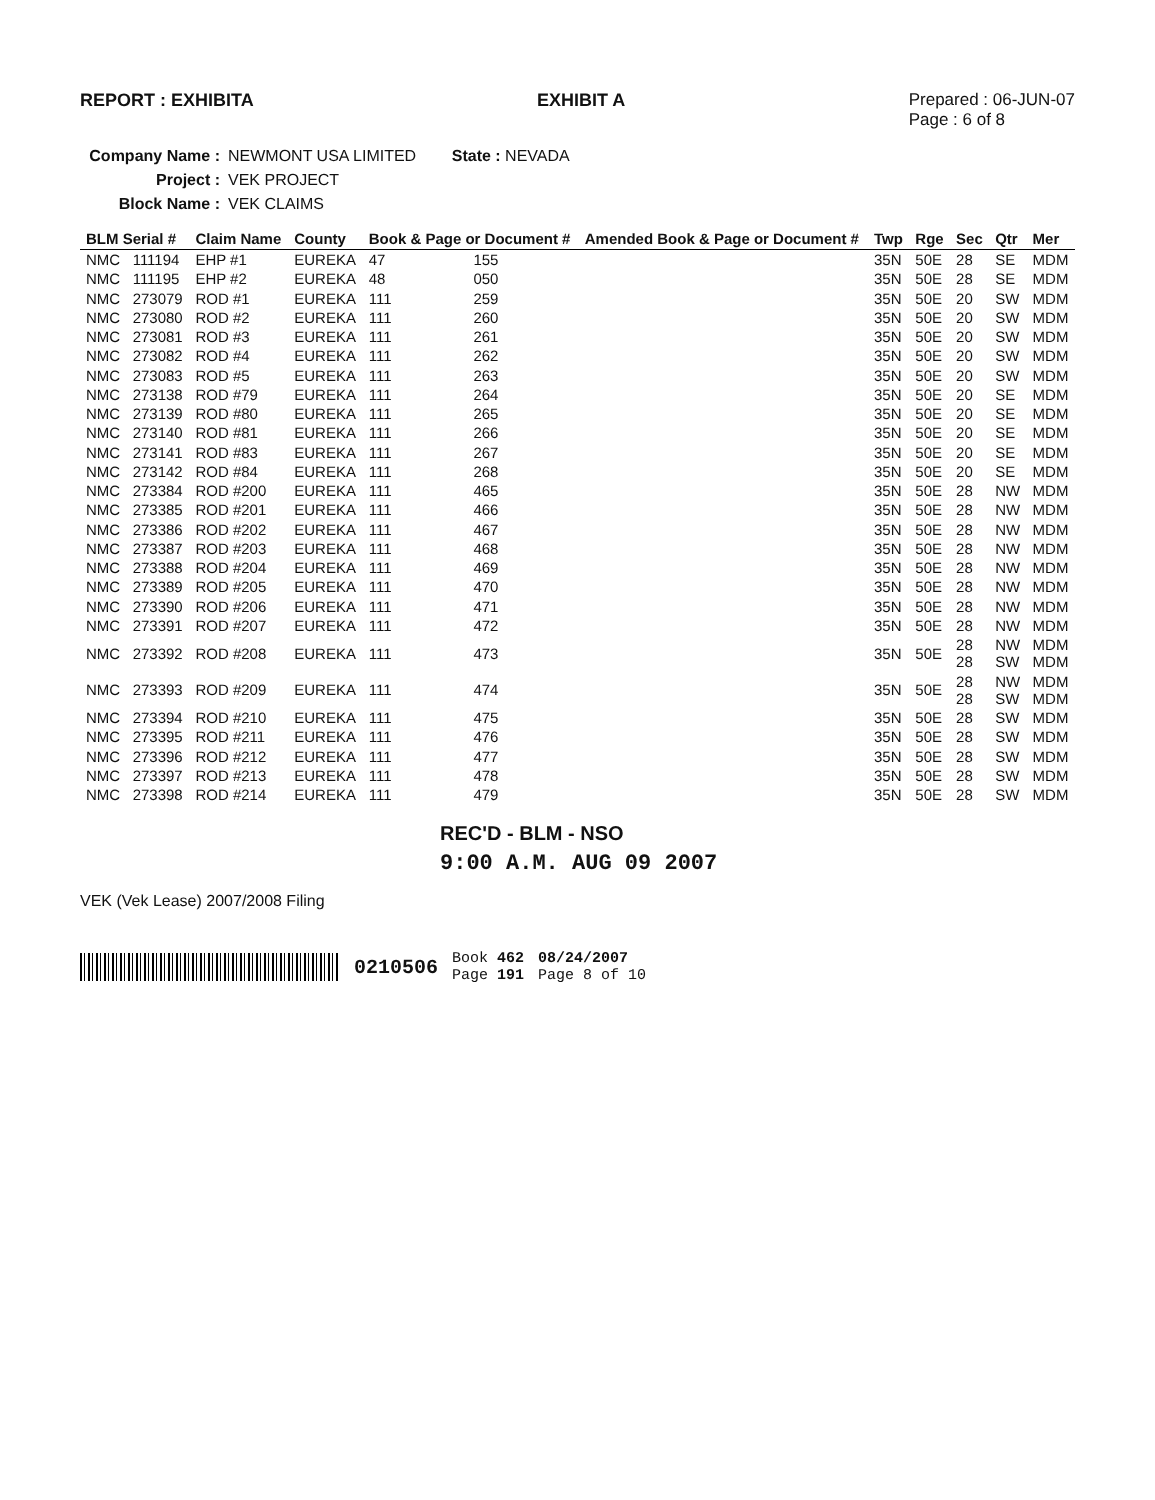REPORT : EXHIBITA EXHIBIT A Prepared : 06-JUN-07
Page : 6 of 8
Company Name : NEWMONT USA LIMITED State : NEVADA
Project : VEK PROJECT
Block Name : VEK CLAIMS
| BLM Serial # | | Claim Name | County | Book & Page or Document # | | Amended Book & Page or Document # | Twp | Rge | Sec | Qtr | Mer |
| --- | --- | --- | --- | --- | --- | --- | --- | --- | --- | --- | --- |
| NMC | 111194 | EHP #1 | EUREKA | 47 | 155 | | 35N | 50E | 28 | SE | MDM |
| NMC | 111195 | EHP #2 | EUREKA | 48 | 050 | | 35N | 50E | 28 | SE | MDM |
| NMC | 273079 | ROD #1 | EUREKA | 111 | 259 | | 35N | 50E | 20 | SW | MDM |
| NMC | 273080 | ROD #2 | EUREKA | 111 | 260 | | 35N | 50E | 20 | SW | MDM |
| NMC | 273081 | ROD #3 | EUREKA | 111 | 261 | | 35N | 50E | 20 | SW | MDM |
| NMC | 273082 | ROD #4 | EUREKA | 111 | 262 | | 35N | 50E | 20 | SW | MDM |
| NMC | 273083 | ROD #5 | EUREKA | 111 | 263 | | 35N | 50E | 20 | SW | MDM |
| NMC | 273138 | ROD #79 | EUREKA | 111 | 264 | | 35N | 50E | 20 | SE | MDM |
| NMC | 273139 | ROD #80 | EUREKA | 111 | 265 | | 35N | 50E | 20 | SE | MDM |
| NMC | 273140 | ROD #81 | EUREKA | 111 | 266 | | 35N | 50E | 20 | SE | MDM |
| NMC | 273141 | ROD #83 | EUREKA | 111 | 267 | | 35N | 50E | 20 | SE | MDM |
| NMC | 273142 | ROD #84 | EUREKA | 111 | 268 | | 35N | 50E | 20 | SE | MDM |
| NMC | 273384 | ROD #200 | EUREKA | 111 | 465 | | 35N | 50E | 28 | NW | MDM |
| NMC | 273385 | ROD #201 | EUREKA | 111 | 466 | | 35N | 50E | 28 | NW | MDM |
| NMC | 273386 | ROD #202 | EUREKA | 111 | 467 | | 35N | 50E | 28 | NW | MDM |
| NMC | 273387 | ROD #203 | EUREKA | 111 | 468 | | 35N | 50E | 28 | NW | MDM |
| NMC | 273388 | ROD #204 | EUREKA | 111 | 469 | | 35N | 50E | 28 | NW | MDM |
| NMC | 273389 | ROD #205 | EUREKA | 111 | 470 | | 35N | 50E | 28 | NW | MDM |
| NMC | 273390 | ROD #206 | EUREKA | 111 | 471 | | 35N | 50E | 28 | NW | MDM |
| NMC | 273391 | ROD #207 | EUREKA | 111 | 472 | | 35N | 50E | 28 | NW | MDM |
| NMC | 273392 | ROD #208 | EUREKA | 111 | 473 | | 35N | 50E | 28 28 | NW SW | MDM MDM |
| NMC | 273393 | ROD #209 | EUREKA | 111 | 474 | | 35N | 50E | 28 28 | NW SW | MDM MDM |
| NMC | 273394 | ROD #210 | EUREKA | 111 | 475 | | 35N | 50E | 28 | SW | MDM |
| NMC | 273395 | ROD #211 | EUREKA | 111 | 476 | | 35N | 50E | 28 | SW | MDM |
| NMC | 273396 | ROD #212 | EUREKA | 111 | 477 | | 35N | 50E | 28 | SW | MDM |
| NMC | 273397 | ROD #213 | EUREKA | 111 | 478 | | 35N | 50E | 28 | SW | MDM |
| NMC | 273398 | ROD #214 | EUREKA | 111 | 479 | | 35N | 50E | 28 | SW | MDM |
REC'D - BLM - NSO
9:00 A.M. AUG 09 2007
VEK (Vek Lease) 2007/2008 Filing
0210506
Book 462
Page 191
08/24/2007
Page 8 of 10